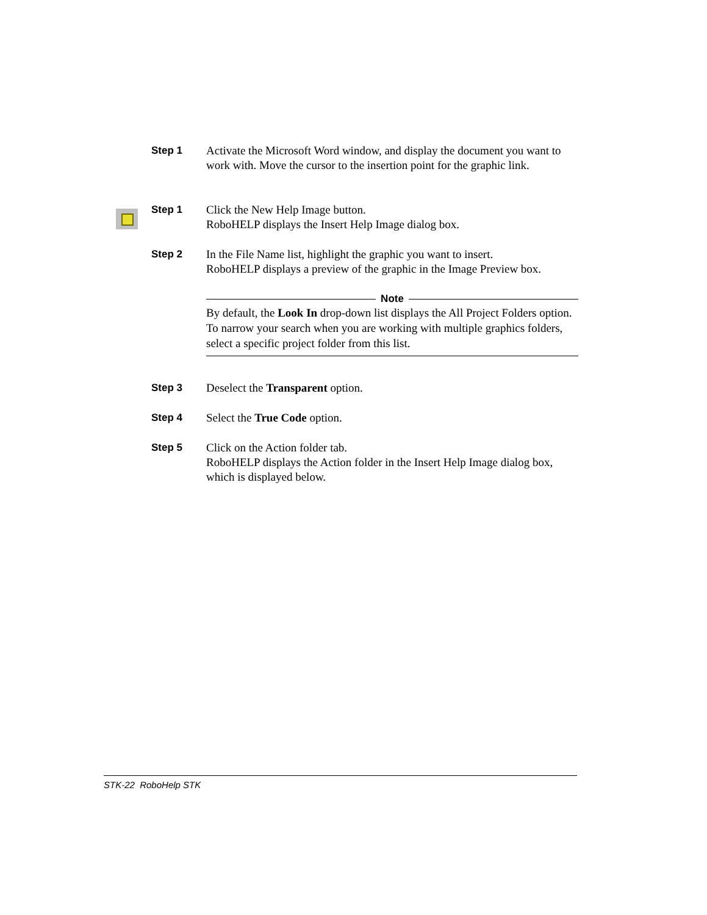Step 1
Activate the Microsoft Word window, and display the document you want to work with. Move the cursor to the insertion point for the graphic link.
Step 1
Click the New Help Image button.
RoboHELP displays the Insert Help Image dialog box.
Step 2
In the File Name list, highlight the graphic you want to insert.
RoboHELP displays a preview of the graphic in the Image Preview box.
Note
By default, the Look In drop-down list displays the All Project Folders option. To narrow your search when you are working with multiple graphics folders, select a specific project folder from this list.
Step 3
Deselect the Transparent option.
Step 4
Select the True Code option.
Step 5
Click on the Action folder tab.
RoboHELP displays the Action folder in the Insert Help Image dialog box, which is displayed below.
STK-22 RoboHelp STK